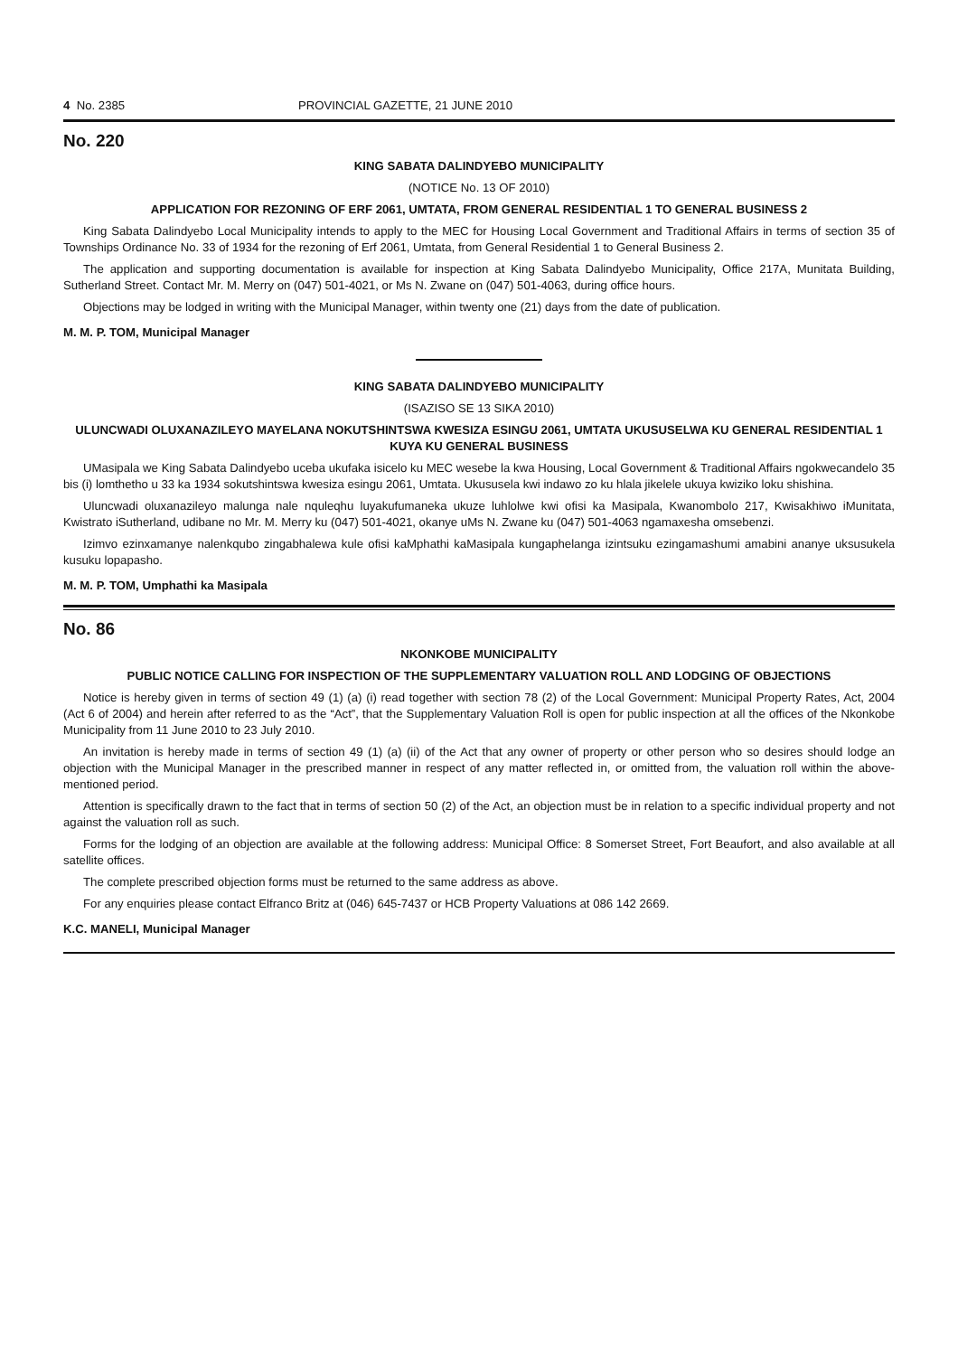4 No. 2385 PROVINCIAL GAZETTE, 21 JUNE 2010
No. 220
KING SABATA DALINDYEBO MUNICIPALITY
(NOTICE No. 13 OF 2010)
APPLICATION FOR REZONING OF ERF 2061, UMTATA, FROM GENERAL RESIDENTIAL 1 TO GENERAL BUSINESS 2
King Sabata Dalindyebo Local Municipality intends to apply to the MEC for Housing Local Government and Traditional Affairs in terms of section 35 of Townships Ordinance No. 33 of 1934 for the rezoning of Erf 2061, Umtata, from General Residential 1 to General Business 2.
The application and supporting documentation is available for inspection at King Sabata Dalindyebo Municipality, Office 217A, Munitata Building, Sutherland Street. Contact Mr. M. Merry on (047) 501-4021, or Ms N. Zwane on (047) 501-4063, during office hours.
Objections may be lodged in writing with the Municipal Manager, within twenty one (21) days from the date of publication.
M. M. P. TOM, Municipal Manager
KING SABATA DALINDYEBO MUNICIPALITY
(ISAZISO SE 13 SIKA 2010)
ULUNCWADI OLUXANAZILEYO MAYELANA NOKUTSHINTSWA KWESIZA ESINGU 2061, UMTATA UKUSUSELWA KU GENERAL RESIDENTIAL 1 KUYA KU GENERAL BUSINESS
UMasipala we King Sabata Dalindyebo uceba ukufaka isicelo ku MEC wesebe la kwa Housing, Local Government & Traditional Affairs ngokwecandelo 35 bis (i) lomthetho u 33 ka 1934 sokutshintswa kwesiza esingu 2061, Umtata. Ukususela kwi indawo zo ku hlala jikelele ukuya kwiziko loku shishina.
Uluncwadi oluxanazileyo malunga nale nquleqhu luyakufumaneka ukuze luhlolwe kwi ofisi ka Masipala, Kwanombolo 217, Kwisakhiwo iMunitata, Kwistrato iSutherland, udibane no Mr. M. Merry ku (047) 501-4021, okanye uMs N. Zwane ku (047) 501-4063 ngamaxesha omsebenzi.
Izimvo ezinxamanye nalenkqubo zingabhalewa kule ofisi kaMphathi kaMasipala kungaphelanga izintsuku ezingamashumi amabini ananye uksusukela kusuku lopapasho.
M. M. P. TOM, Umphathi ka Masipala
No. 86
NKONKOBE MUNICIPALITY
PUBLIC NOTICE CALLING FOR INSPECTION OF THE SUPPLEMENTARY VALUATION ROLL AND LODGING OF OBJECTIONS
Notice is hereby given in terms of section 49 (1) (a) (i) read together with section 78 (2) of the Local Government: Municipal Property Rates, Act, 2004 (Act 6 of 2004) and herein after referred to as the “Act”, that the Supplementary Valuation Roll is open for public inspection at all the offices of the Nkonkobe Municipality from 11 June 2010 to 23 July 2010.
An invitation is hereby made in terms of section 49 (1) (a) (ii) of the Act that any owner of property or other person who so desires should lodge an objection with the Municipal Manager in the prescribed manner in respect of any matter reflected in, or omitted from, the valuation roll within the above-mentioned period.
Attention is specifically drawn to the fact that in terms of section 50 (2) of the Act, an objection must be in relation to a specific individual property and not against the valuation roll as such.
Forms for the lodging of an objection are available at the following address: Municipal Office: 8 Somerset Street, Fort Beaufort, and also available at all satellite offices.
The complete prescribed objection forms must be returned to the same address as above.
For any enquiries please contact Elfranco Britz at (046) 645-7437 or HCB Property Valuations at 086 142 2669.
K.C. MANELI, Municipal Manager